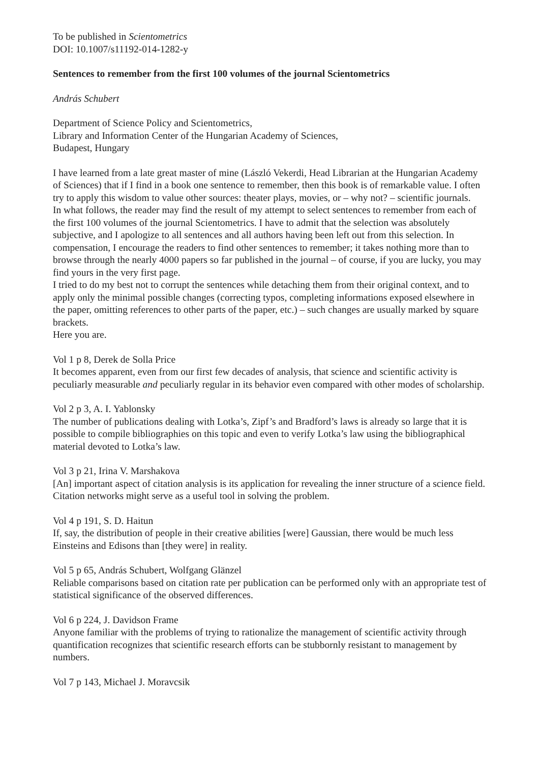To be published in Scientometrics
DOI: 10.1007/s11192-014-1282-y
Sentences to remember from the first 100 volumes of the journal Scientometrics
András Schubert
Department of Science Policy and Scientometrics,
Library and Information Center of the Hungarian Academy of Sciences,
Budapest, Hungary
I have learned from a late great master of mine (László Vekerdi, Head Librarian at the Hungarian Academy of Sciences) that if I find in a book one sentence to remember, then this book is of remarkable value. I often try to apply this wisdom to value other sources: theater plays, movies, or – why not? – scientific journals.
In what follows, the reader may find the result of my attempt to select sentences to remember from each of the first 100 volumes of the journal Scientometrics. I have to admit that the selection was absolutely subjective, and I apologize to all sentences and all authors having been left out from this selection. In compensation, I encourage the readers to find other sentences to remember; it takes nothing more than to browse through the nearly 4000 papers so far published in the journal – of course, if you are lucky, you may find yours in the very first page.
I tried to do my best not to corrupt the sentences while detaching them from their original context, and to apply only the minimal possible changes (correcting typos, completing informations exposed elsewhere in the paper, omitting references to other parts of the paper, etc.) – such changes are usually marked by square brackets.
Here you are.
Vol 1 p 8, Derek de Solla Price
It becomes apparent, even from our first few decades of analysis, that science and scientific activity is peculiarly measurable and peculiarly regular in its behavior even compared with other modes of scholarship.
Vol 2 p 3, A. I. Yablonsky
The number of publications dealing with Lotka’s, Zipf’s and Bradford’s laws is already so large that it is possible to compile bibliographies on this topic and even to verify Lotka’s law using the bibliographical material devoted to Lotka’s law.
Vol 3 p 21, Irina V. Marshakova
[An] important aspect of citation analysis is its application for revealing the inner structure of a science field. Citation networks might serve as a useful tool in solving the problem.
Vol 4 p 191, S. D. Haitun
If, say, the distribution of people in their creative abilities [were] Gaussian, there would be much less Einsteins and Edisons than [they were] in reality.
Vol 5 p 65, András Schubert, Wolfgang Glänzel
Reliable comparisons based on citation rate per publication can be performed only with an appropriate test of statistical significance of the observed differences.
Vol 6 p 224, J. Davidson Frame
Anyone familiar with the problems of trying to rationalize the management of scientific activity through quantification recognizes that scientific research efforts can be stubbornly resistant to management by numbers.
Vol 7 p 143, Michael J. Moravcsik